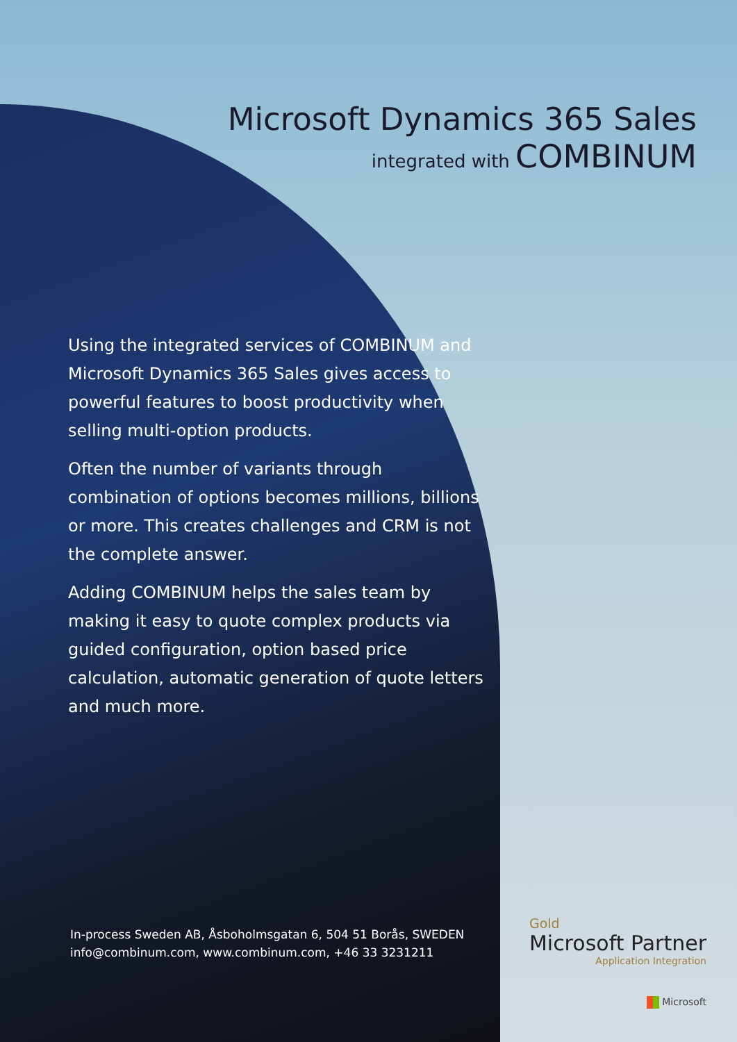Microsoft Dynamics 365 Sales
integrated with COMBINUM
Using the integrated services of COMBINUM and Microsoft Dynamics 365 Sales gives access to powerful features to boost productivity when selling multi-option products.
Often the number of variants through combination of options becomes millions, billions or more. This creates challenges and CRM is not the complete answer.
Adding COMBINUM helps the sales team by making it easy to quote complex products via guided configuration, option based price calculation, automatic generation of quote letters and much more.
In-process Sweden AB, Åsboholmsgatan 6, 504 51 Borås, SWEDEN
info@combinum.com, www.combinum.com, +46 33 3231211
Gold
Microsoft Partner
Application Integration
Microsoft